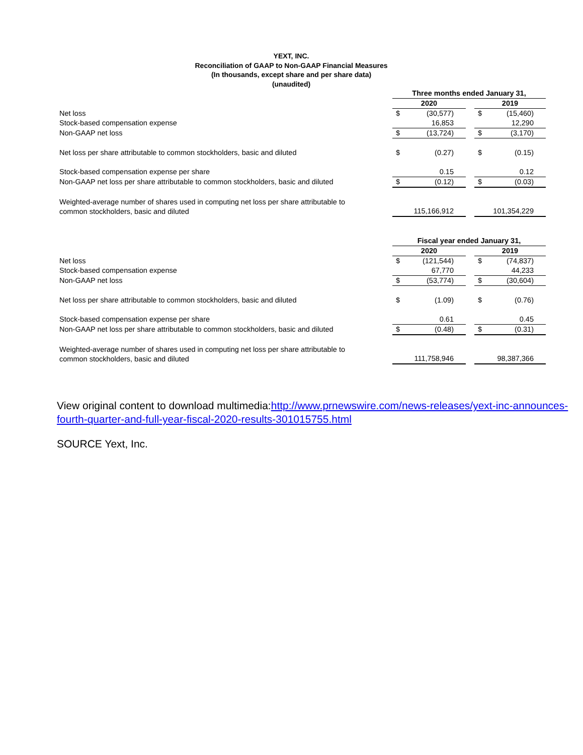YEXT, INC.
Reconciliation of GAAP to Non-GAAP Financial Measures
(In thousands, except share and per share data)
(unaudited)
| | Three months ended January 31, | | | | |
| | 2020 | | | 2019 | |
| Net loss | $ | (30,577) | | $ | (15,460) |
| Stock-based compensation expense | | 16,853 | | | 12,290 |
| Non-GAAP net loss | $ | (13,724) | | $ | (3,170) |
| Net loss per share attributable to common stockholders, basic and diluted | $ | (0.27) | | $ | (0.15) |
| Stock-based compensation expense per share | | 0.15 | | | 0.12 |
| Non-GAAP net loss per share attributable to common stockholders, basic and diluted | $ | (0.12) | | $ | (0.03) |
| Weighted-average number of shares used in computing net loss per share attributable to common stockholders, basic and diluted | | 115,166,912 | | | 101,354,229 |
| | Fiscal year ended January 31, | | | | |
| | 2020 | | | 2019 | |
| Net loss | $ | (121,544) | | $ | (74,837) |
| Stock-based compensation expense | | 67,770 | | | 44,233 |
| Non-GAAP net loss | $ | (53,774) | | $ | (30,604) |
| Net loss per share attributable to common stockholders, basic and diluted | $ | (1.09) | | $ | (0.76) |
| Stock-based compensation expense per share | | 0.61 | | | 0.45 |
| Non-GAAP net loss per share attributable to common stockholders, basic and diluted | $ | (0.48) | | $ | (0.31) |
| Weighted-average number of shares used in computing net loss per share attributable to common stockholders, basic and diluted | | 111,758,946 | | | 98,387,366 |
View original content to download multimedia:http://www.prnewswire.com/news-releases/yext-inc-announces-fourth-quarter-and-full-year-fiscal-2020-results-301015755.html
SOURCE Yext, Inc.